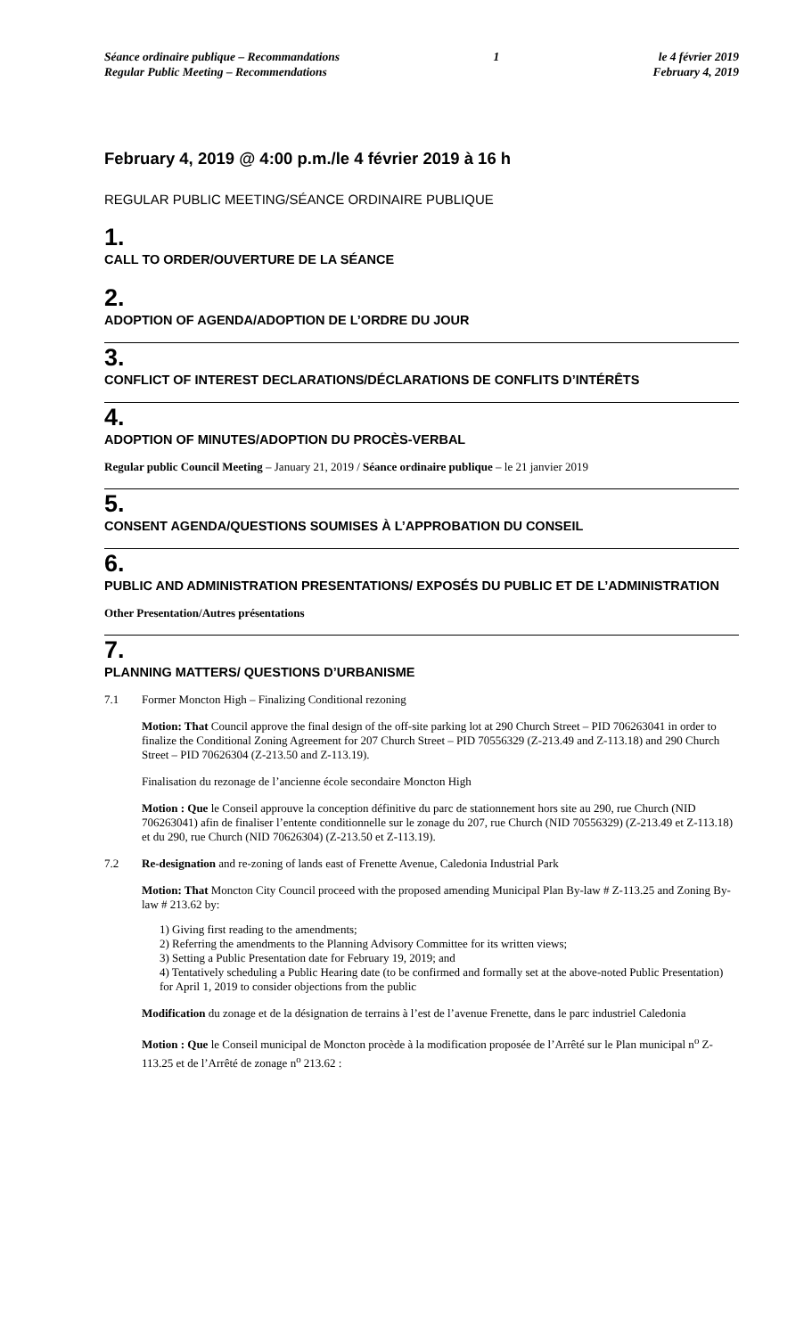Séance ordinaire publique – Recommandations
Regular Public Meeting – Recommendations
1 le 4 février 2019
February 4, 2019
February 4, 2019 @ 4:00 p.m./le 4 février 2019 à 16 h
REGULAR PUBLIC MEETING/SÉANCE ORDINAIRE PUBLIQUE
1.
CALL TO ORDER/OUVERTURE DE LA SÉANCE
2.
ADOPTION OF AGENDA/ADOPTION DE L’ORDRE DU JOUR
3.
CONFLICT OF INTEREST DECLARATIONS/DÉCLARATIONS DE CONFLITS D’INTÉRÊTS
4.
ADOPTION OF MINUTES/ADOPTION DU PROCÈS-VERBAL
Regular public Council Meeting – January 21, 2019 / Séance ordinaire publique – le 21 janvier 2019
5.
CONSENT AGENDA/QUESTIONS SOUMISES À L’APPROBATION DU CONSEIL
6.
PUBLIC AND ADMINISTRATION PRESENTATIONS/ EXPOSÉS DU PUBLIC ET DE L’ADMINISTRATION
Other Presentation/Autres présentations
7.
PLANNING MATTERS/ QUESTIONS D’URBANISME
7.1 Former Moncton High – Finalizing Conditional rezoning
Motion: That Council approve the final design of the off-site parking lot at 290 Church Street – PID 706263041 in order to finalize the Conditional Zoning Agreement for 207 Church Street – PID 70556329 (Z-213.49 and Z-113.18) and 290 Church Street – PID 70626304 (Z-213.50 and Z-113.19).
Finalisation du rezonage de l’ancienne école secondaire Moncton High
Motion : Que le Conseil approuve la conception définitive du parc de stationnement hors site au 290, rue Church (NID 706263041) afin de finaliser l’entente conditionnelle sur le zonage du 207, rue Church (NID 70556329) (Z-213.49 et Z-113.18) et du 290, rue Church (NID 70626304) (Z-213.50 et Z-113.19).
7.2 Re-designation and re-zoning of lands east of Frenette Avenue, Caledonia Industrial Park
Motion: That Moncton City Council proceed with the proposed amending Municipal Plan By-law # Z-113.25 and Zoning By-law # 213.62 by:
1) Giving first reading to the amendments;
2) Referring the amendments to the Planning Advisory Committee for its written views;
3) Setting a Public Presentation date for February 19, 2019; and
4) Tentatively scheduling a Public Hearing date (to be confirmed and formally set at the above-noted Public Presentation) for April 1, 2019 to consider objections from the public
Modification du zonage et de la désignation de terrains à l’est de l’avenue Frenette, dans le parc industriel Caledonia
Motion : Que le Conseil municipal de Moncton procède à la modification proposée de l’Arrêté sur le Plan municipal n<sup>o</sup> Z-113.25 et de l’Arrêté de zonage n<sup>o</sup> 213.62 :